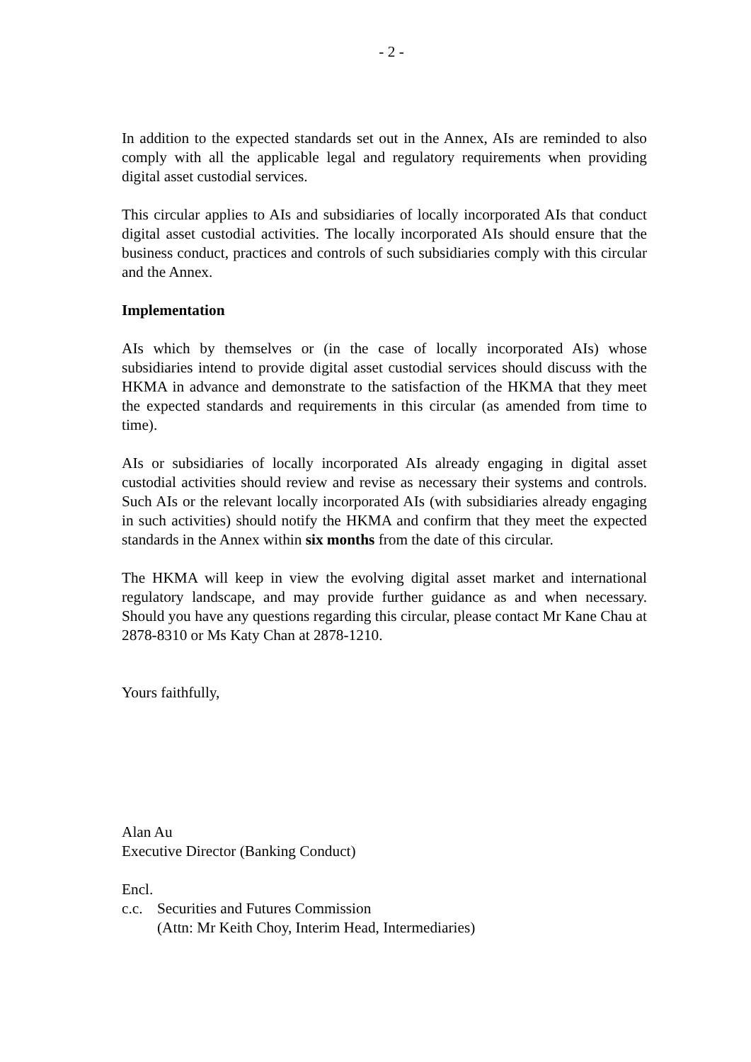- 2 -
In addition to the expected standards set out in the Annex, AIs are reminded to also comply with all the applicable legal and regulatory requirements when providing digital asset custodial services.
This circular applies to AIs and subsidiaries of locally incorporated AIs that conduct digital asset custodial activities. The locally incorporated AIs should ensure that the business conduct, practices and controls of such subsidiaries comply with this circular and the Annex.
Implementation
AIs which by themselves or (in the case of locally incorporated AIs) whose subsidiaries intend to provide digital asset custodial services should discuss with the HKMA in advance and demonstrate to the satisfaction of the HKMA that they meet the expected standards and requirements in this circular (as amended from time to time).
AIs or subsidiaries of locally incorporated AIs already engaging in digital asset custodial activities should review and revise as necessary their systems and controls. Such AIs or the relevant locally incorporated AIs (with subsidiaries already engaging in such activities) should notify the HKMA and confirm that they meet the expected standards in the Annex within six months from the date of this circular.
The HKMA will keep in view the evolving digital asset market and international regulatory landscape, and may provide further guidance as and when necessary. Should you have any questions regarding this circular, please contact Mr Kane Chau at 2878-8310 or Ms Katy Chan at 2878-1210.
Yours faithfully,
Alan Au
Executive Director (Banking Conduct)
Encl.
c.c. Securities and Futures Commission
(Attn: Mr Keith Choy, Interim Head, Intermediaries)